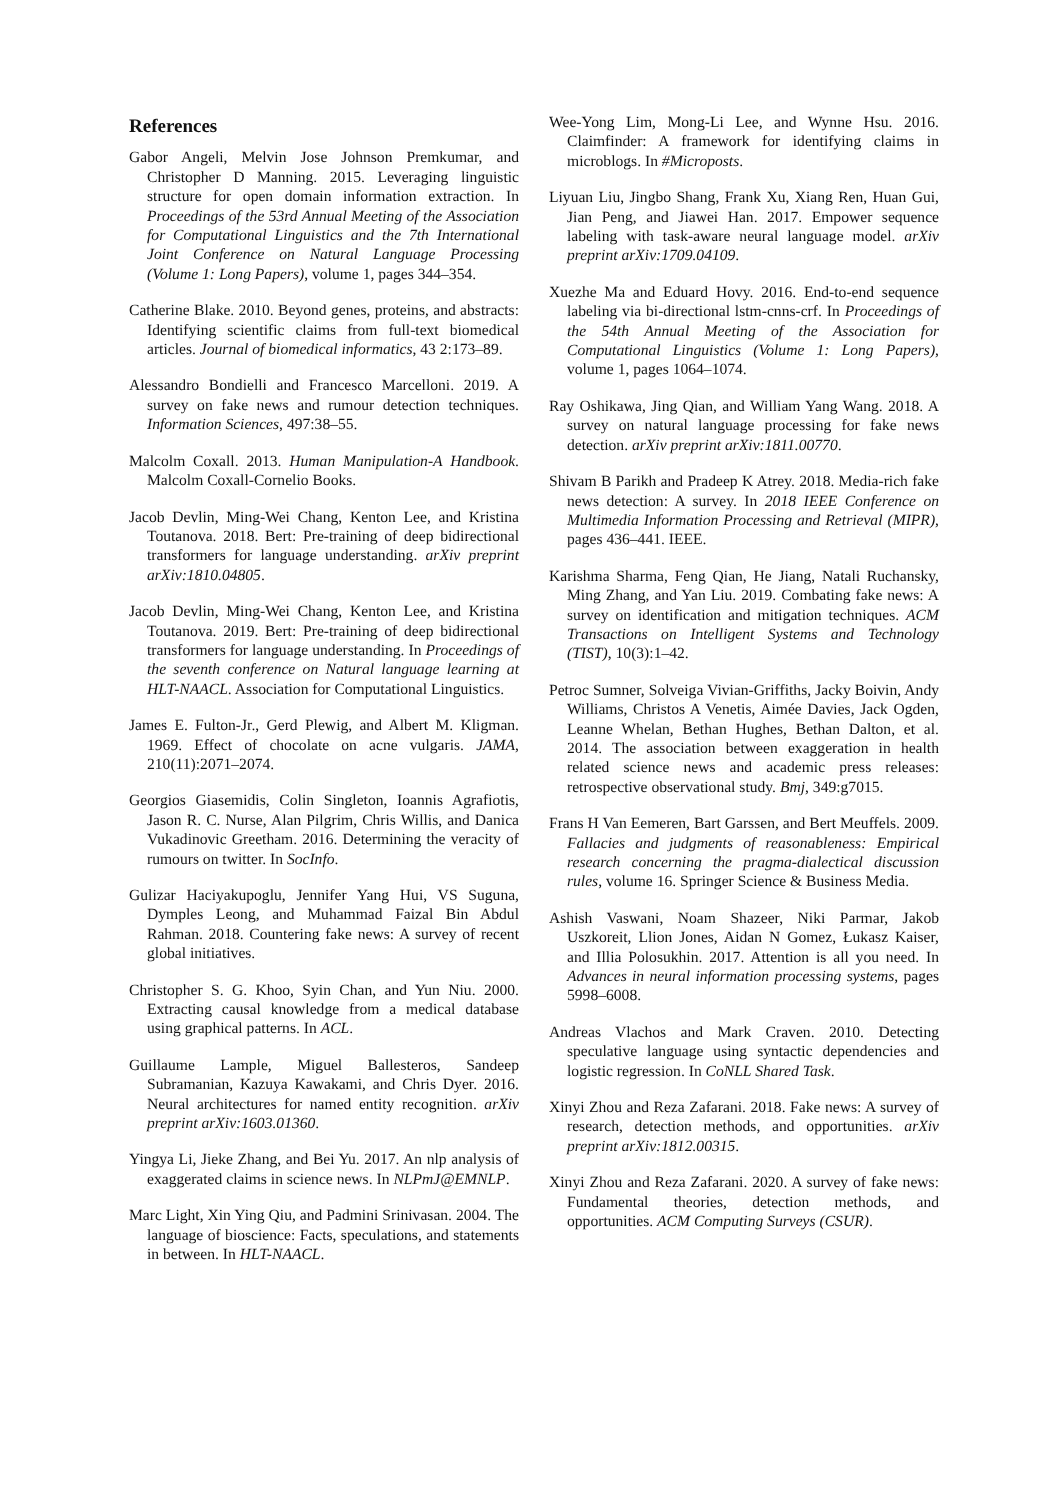References
Gabor Angeli, Melvin Jose Johnson Premkumar, and Christopher D Manning. 2015. Leveraging linguistic structure for open domain information extraction. In Proceedings of the 53rd Annual Meeting of the Association for Computational Linguistics and the 7th International Joint Conference on Natural Language Processing (Volume 1: Long Papers), volume 1, pages 344–354.
Catherine Blake. 2010. Beyond genes, proteins, and abstracts: Identifying scientific claims from full-text biomedical articles. Journal of biomedical informatics, 43 2:173–89.
Alessandro Bondielli and Francesco Marcelloni. 2019. A survey on fake news and rumour detection techniques. Information Sciences, 497:38–55.
Malcolm Coxall. 2013. Human Manipulation-A Handbook. Malcolm Coxall-Cornelio Books.
Jacob Devlin, Ming-Wei Chang, Kenton Lee, and Kristina Toutanova. 2018. Bert: Pre-training of deep bidirectional transformers for language understanding. arXiv preprint arXiv:1810.04805.
Jacob Devlin, Ming-Wei Chang, Kenton Lee, and Kristina Toutanova. 2019. Bert: Pre-training of deep bidirectional transformers for language understanding. In Proceedings of the seventh conference on Natural language learning at HLT-NAACL. Association for Computational Linguistics.
James E. Fulton-Jr., Gerd Plewig, and Albert M. Kligman. 1969. Effect of chocolate on acne vulgaris. JAMA, 210(11):2071–2074.
Georgios Giasemidis, Colin Singleton, Ioannis Agrafiotis, Jason R. C. Nurse, Alan Pilgrim, Chris Willis, and Danica Vukadinovic Greetham. 2016. Determining the veracity of rumours on twitter. In SocInfo.
Gulizar Haciyakupoglu, Jennifer Yang Hui, VS Suguna, Dymples Leong, and Muhammad Faizal Bin Abdul Rahman. 2018. Countering fake news: A survey of recent global initiatives.
Christopher S. G. Khoo, Syin Chan, and Yun Niu. 2000. Extracting causal knowledge from a medical database using graphical patterns. In ACL.
Guillaume Lample, Miguel Ballesteros, Sandeep Subramanian, Kazuya Kawakami, and Chris Dyer. 2016. Neural architectures for named entity recognition. arXiv preprint arXiv:1603.01360.
Yingya Li, Jieke Zhang, and Bei Yu. 2017. An nlp analysis of exaggerated claims in science news. In NLPmJ@EMNLP.
Marc Light, Xin Ying Qiu, and Padmini Srinivasan. 2004. The language of bioscience: Facts, speculations, and statements in between. In HLT-NAACL.
Wee-Yong Lim, Mong-Li Lee, and Wynne Hsu. 2016. Claimfinder: A framework for identifying claims in microblogs. In #Microposts.
Liyuan Liu, Jingbo Shang, Frank Xu, Xiang Ren, Huan Gui, Jian Peng, and Jiawei Han. 2017. Empower sequence labeling with task-aware neural language model. arXiv preprint arXiv:1709.04109.
Xuezhe Ma and Eduard Hovy. 2016. End-to-end sequence labeling via bi-directional lstm-cnns-crf. In Proceedings of the 54th Annual Meeting of the Association for Computational Linguistics (Volume 1: Long Papers), volume 1, pages 1064–1074.
Ray Oshikawa, Jing Qian, and William Yang Wang. 2018. A survey on natural language processing for fake news detection. arXiv preprint arXiv:1811.00770.
Shivam B Parikh and Pradeep K Atrey. 2018. Media-rich fake news detection: A survey. In 2018 IEEE Conference on Multimedia Information Processing and Retrieval (MIPR), pages 436–441. IEEE.
Karishma Sharma, Feng Qian, He Jiang, Natali Ruchansky, Ming Zhang, and Yan Liu. 2019. Combating fake news: A survey on identification and mitigation techniques. ACM Transactions on Intelligent Systems and Technology (TIST), 10(3):1–42.
Petroc Sumner, Solveiga Vivian-Griffiths, Jacky Boivin, Andy Williams, Christos A Venetis, Aimée Davies, Jack Ogden, Leanne Whelan, Bethan Hughes, Bethan Dalton, et al. 2014. The association between exaggeration in health related science news and academic press releases: retrospective observational study. Bmj, 349:g7015.
Frans H Van Eemeren, Bart Garssen, and Bert Meuffels. 2009. Fallacies and judgments of reasonableness: Empirical research concerning the pragma-dialectical discussion rules, volume 16. Springer Science & Business Media.
Ashish Vaswani, Noam Shazeer, Niki Parmar, Jakob Uszkoreit, Llion Jones, Aidan N Gomez, Łukasz Kaiser, and Illia Polosukhin. 2017. Attention is all you need. In Advances in neural information processing systems, pages 5998–6008.
Andreas Vlachos and Mark Craven. 2010. Detecting speculative language using syntactic dependencies and logistic regression. In CoNLL Shared Task.
Xinyi Zhou and Reza Zafarani. 2018. Fake news: A survey of research, detection methods, and opportunities. arXiv preprint arXiv:1812.00315.
Xinyi Zhou and Reza Zafarani. 2020. A survey of fake news: Fundamental theories, detection methods, and opportunities. ACM Computing Surveys (CSUR).